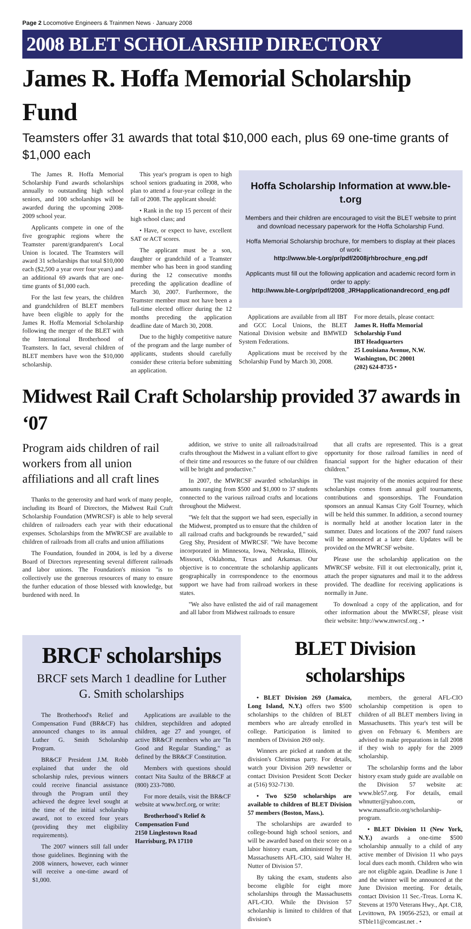Page 2 Locomotive Engineers & Trainmen News · January 2008
2008 BLET SCHOLARSHIP DIRECTORY
James R. Hoffa Memorial Scholarship Fund
Teamsters offer 31 awards that total $10,000 each, plus 69 one-time grants of $1,000 each
The James R. Hoffa Memorial Scholarship Fund awards scholarships annually to outstanding high school seniors, and 100 scholarships will be awarded during the upcoming 2008-2009 school year.
Applicants compete in one of the five geographic regions where the Teamster parent/grandparent's Local Union is located. The Teamsters will award 31 scholarships that total $10,000 each ($2,500 a year over four years) and an additional 69 awards that are one-time grants of $1,000 each.
For the last few years, the children and grandchildren of BLET members have been eligible to apply for the James R. Hoffa Memorial Scholarship following the merger of the BLET with the International Brotherhood of Teamsters. In fact, several children of BLET members have won the $10,000 scholarship.
This year's program is open to high school seniors graduating in 2008, who plan to attend a four-year college in the fall of 2008. The applicant should:
• Rank in the top 15 percent of their high school class; and
• Have, or expect to have, excellent SAT or ACT scores.
The applicant must be a son, daughter or grandchild of a Teamster member who has been in good standing during the 12 consecutive months preceding the application deadline of March 30, 2007. Furthermore, the Teamster member must not have been a full-time elected officer during the 12 months preceding the application deadline date of March 30, 2008.
Due to the highly competitive nature of the program and the large number of applicants, students should carefully consider these criteria before submitting an application.
Hoffa Scholarship Information at www.ble-t.org
Members and their children are encouraged to visit the BLET website to print and download necessary paperwork for the Hoffa Scholarship Fund.
Hoffa Memorial Scholarship brochure, for members to display at their places of work:
http://www.ble-t.org/pr/pdf/2008jrhbrochure_eng.pdf
Applicants must fill out the following application and academic record form in order to apply:
http://www.ble-t.org/pr/pdf/2008_JRHapplicationandrecord_eng.pdf
Applications are available from all IBT and GCC Local Unions, the BLET National Division website and BMWED System Federations.
Applications must be received by the Scholarship Fund by March 30, 2008.
For more details, please contact:
James R. Hoffa Memorial
Scholarship Fund
IBT Headquarters
25 Louisiana Avenue, N.W.
Washington, DC 20001
(202) 624-8735 •
Midwest Rail Craft Scholarship provided 37 awards in ‘07
Program aids children of rail workers from all union affiliations and all craft lines
Thanks to the generosity and hard work of many people, including its Board of Directors, the Midwest Rail Craft Scholarship Foundation (MWRCSF) is able to help several children of railroaders each year with their educational expenses. Scholarships from the MWRCSF are available to children of railroads from all crafts and union affiliations
The Foundation, founded in 2004, is led by a diverse Board of Directors representing several different railroads and labor unions. The Foundation's mission "is to collectively use the generous resources of many to ensure the further education of those blessed with knowledge, but burdened with need. In
addition, we strive to unite all railroads/railroad crafts throughout the Midwest in a valiant effort to give of their time and resources so the future of our children will be bright and productive."
In 2007, the MWRCSF awarded scholarships in amounts ranging from $500 and $1,000 to 37 students connected to the various railroad crafts and locations throughout the Midwest.
"We felt that the support we had seen, especially in the Midwest, prompted us to ensure that the children of all railroad crafts and backgrounds be rewarded," said Greg Shy, President of MWRCSF. "We have become incorporated in Minnesota, Iowa, Nebraska, Illinois, Missouri, Oklahoma, Texas and Arkansas. Our objective is to concentrate the scholarship applicants geographically in correspondence to the enormous support we have had from railroad workers in these states.
"We also have enlisted the aid of rail management and all labor from Midwest railroads to ensure
that all crafts are represented. This is a great opportunity for those railroad families in need of financial support for the higher education of their children."
The vast majority of the monies acquired for these scholarships comes from annual golf tournaments, contributions and sponsorships. The Foundation sponsors an annual Kansas City Golf Tourney, which will be held this summer. In addition, a second tourney is normally held at another location later in the summer. Dates and locations of the 2007 fund raisers will be announced at a later date. Updates will be provided on the MWRCSF website.
Please use the scholarship application on the MWRCSF website. Fill it out electronically, print it, attach the proper signatures and mail it to the address provided. The deadline for receiving applications is normally in June.
To download a copy of the application, and for other information about the MWRCSF, please visit their website: http://www.mwrcsf.org . •
BRCF scholarships
BRCF sets March 1 deadline for Luther G. Smith scholarships
The Brotherhood's Relief and Compensation Fund (BR&CF) has announced changes to its annual Luther G. Smith Scholarship Program.
BR&CF President J.M. Robb explained that under the old scholarship rules, previous winners could receive financial assistance through the Program until they achieved the degree level sought at the time of the initial scholarship award, not to exceed four years (providing they met eligibility requirements).
The 2007 winners still fall under those guidelines. Beginning with the 2008 winners, however, each winner will receive a one-time award of $1,000.
Applications are available to the children, stepchildren and adopted children, age 27 and younger, of active BR&CF members who are "In Good and Regular Standing," as defined by the BR&CF Constitution.
Members with questions should contact Nita Saultz of the BR&CF at (800) 233-7080.
For more details, visit the BR&CF website at www.brcf.org, or write:
Brotherhood's Relief &
Compensation Fund
2150 Linglestown Road
Harrisburg, PA 17110
BLET Division scholarships
• BLET Division 269 (Jamaica, Long Island, N.Y.) offers two $500 scholarships to the children of BLET members who are already enrolled in college. Participation is limited to members of Division 269 only.
Winners are picked at random at the division's Christmas party. For details, watch your Division 269 newsletter or contact Division President Scott Decker at (516) 932-7130.
• Two $250 scholarships are available to children of BLET Division 57 members (Boston, Mass.).
The scholarships are awarded to college-bound high school seniors, and will be awarded based on their score on a labor history exam, administered by the Massachusetts AFL-CIO, said Walter H. Nutter of Division 57.
By taking the exam, students also become eligible for eight more scholarships through the Massachusetts AFL-CIO. While the Division 57 scholarship is limited to children of that division's
members, the general AFL-CIO scholarship competition is open to children of all BLET members living in Massachusetts. This year's test will be given on February 6. Members are advised to make preparations in fall 2008 if they wish to apply for the 2009 scholarship.
The scholarship forms and the labor history exam study guide are available on the Division 57 website at: www.ble57.org. For details, email whnutter@yahoo.com, or www.massaflcio.org/scholarship-program.
• BLET Division 11 (New York, N.Y.) awards a one-time $500 scholarship annually to a child of any active member of Division 11 who pays local dues each month. Children who win are not eligible again. Deadline is June 1 and the winner will be announced at the June Division meeting. For details, contact Division 11 Sec.-Treas. Lorna K. Stevens at 1970 Veterans Hwy., Apt. C18, Levittown, PA 19056-2523, or email at STble11@comcast.net . •